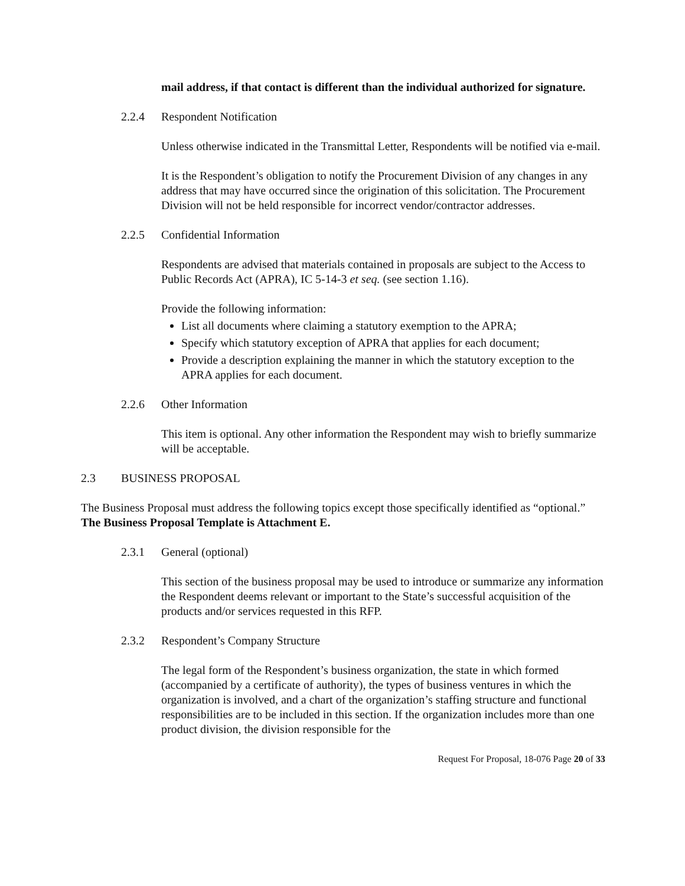mail address, if that contact is different than the individual authorized for signature.
2.2.4 Respondent Notification
Unless otherwise indicated in the Transmittal Letter, Respondents will be notified via e-mail.
It is the Respondent’s obligation to notify the Procurement Division of any changes in any address that may have occurred since the origination of this solicitation. The Procurement Division will not be held responsible for incorrect vendor/contractor addresses.
2.2.5 Confidential Information
Respondents are advised that materials contained in proposals are subject to the Access to Public Records Act (APRA), IC 5-14-3 et seq. (see section 1.16).
Provide the following information:
List all documents where claiming a statutory exemption to the APRA;
Specify which statutory exception of APRA that applies for each document;
Provide a description explaining the manner in which the statutory exception to the APRA applies for each document.
2.2.6 Other Information
This item is optional. Any other information the Respondent may wish to briefly summarize will be acceptable.
2.3 BUSINESS PROPOSAL
The Business Proposal must address the following topics except those specifically identified as “optional.” The Business Proposal Template is Attachment E.
2.3.1 General (optional)
This section of the business proposal may be used to introduce or summarize any information the Respondent deems relevant or important to the State’s successful acquisition of the products and/or services requested in this RFP.
2.3.2 Respondent’s Company Structure
The legal form of the Respondent’s business organization, the state in which formed (accompanied by a certificate of authority), the types of business ventures in which the organization is involved, and a chart of the organization’s staffing structure and functional responsibilities are to be included in this section. If the organization includes more than one product division, the division responsible for the
Request For Proposal, 18-076 Page 20 of 33